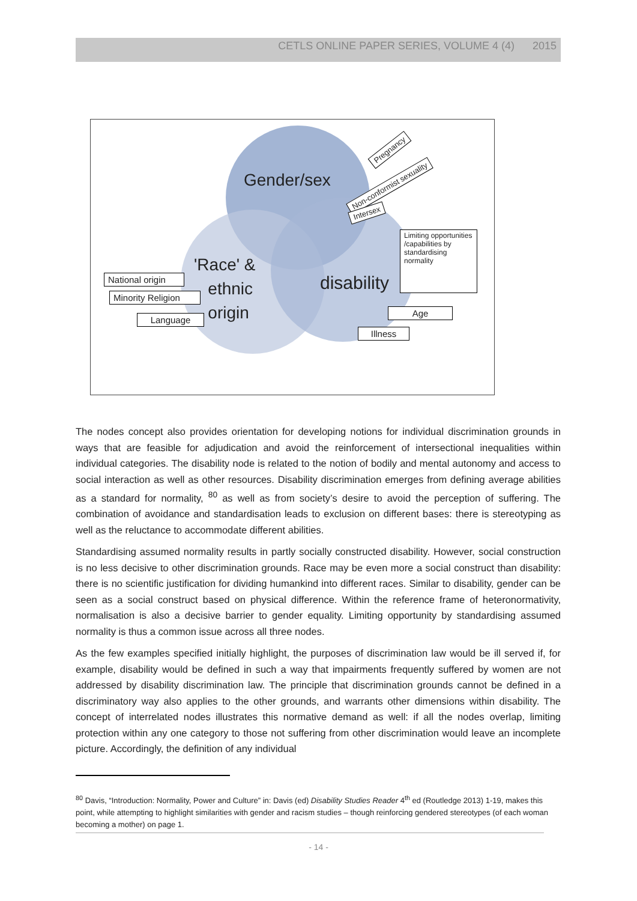CETLS ONLINE PAPER SERIES, VOLUME 4 (4) 2015
Gender/sex
'Race' &
ethnic
origin
disability
Pregnancy
Non-conformist sexuality
Intersex
Limiting opportunities /capabilities by standardising normality
National origin
Minority Religion
Language
Age
Illness
The nodes concept also provides orientation for developing notions for individual discrimination grounds in ways that are feasible for adjudication and avoid the reinforcement of intersectional inequalities within individual categories. The disability node is related to the notion of bodily and mental autonomy and access to social interaction as well as other resources. Disability discrimination emerges from defining average abilities as a standard for normality, <sup>80</sup> as well as from society’s desire to avoid the perception of suffering. The combination of avoidance and standardisation leads to exclusion on different bases: there is stereotyping as well as the reluctance to accommodate different abilities.
Standardising assumed normality results in partly socially constructed disability. However, social construction is no less decisive to other discrimination grounds. Race may be even more a social construct than disability: there is no scientific justification for dividing humankind into different races. Similar to disability, gender can be seen as a social construct based on physical difference. Within the reference frame of heteronormativity, normalisation is also a decisive barrier to gender equality. Limiting opportunity by standardising assumed normality is thus a common issue across all three nodes.
As the few examples specified initially highlight, the purposes of discrimination law would be ill served if, for example, disability would be defined in such a way that impairments frequently suffered by women are not addressed by disability discrimination law. The principle that discrimination grounds cannot be defined in a discriminatory way also applies to the other grounds, and warrants other dimensions within disability. The concept of interrelated nodes illustrates this normative demand as well: if all the nodes overlap, limiting protection within any one category to those not suffering from other discrimination would leave an incomplete picture. Accordingly, the definition of any individual
<sup>80</sup> Davis, “Introduction: Normality, Power and Culture” in: Davis (ed) Disability Studies Reader 4<sup>th</sup> ed (Routledge 2013) 1-19, makes this point, while attempting to highlight similarities with gender and racism studies – though reinforcing gendered stereotypes (of each woman becoming a mother) on page 1.
- 14 -